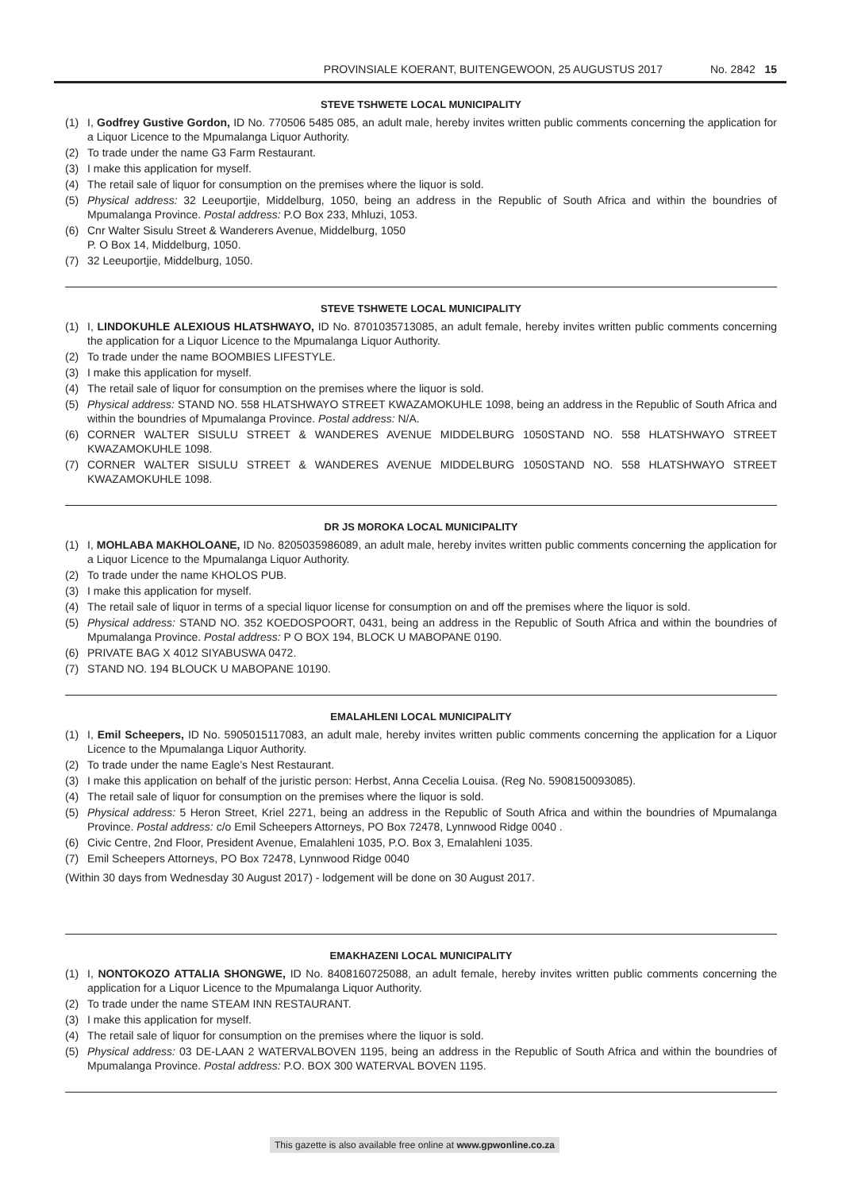PROVINSIALE KOERANT, BUITENGEWOON, 25 AUGUSTUS 2017 No. 2842 15
STEVE TSHWETE LOCAL MUNICIPALITY
(1) I, Godfrey Gustive Gordon, ID No. 770506 5485 085, an adult male, hereby invites written public comments concerning the application for a Liquor Licence to the Mpumalanga Liquor Authority.
(2) To trade under the name G3 Farm Restaurant.
(3) I make this application for myself.
(4) The retail sale of liquor for consumption on the premises where the liquor is sold.
(5) Physical address: 32 Leeuportjie, Middelburg, 1050, being an address in the Republic of South Africa and within the boundries of Mpumalanga Province. Postal address: P.O Box 233, Mhluzi, 1053.
(6) Cnr Walter Sisulu Street & Wanderers Avenue, Middelburg, 1050
P. O Box 14, Middelburg, 1050.
(7) 32 Leeuportjie, Middelburg, 1050.
STEVE TSHWETE LOCAL MUNICIPALITY
(1) I, LINDOKUHLE ALEXIOUS HLATSHWAYO, ID No. 8701035713085, an adult female, hereby invites written public comments concerning the application for a Liquor Licence to the Mpumalanga Liquor Authority.
(2) To trade under the name BOOMBIES LIFESTYLE.
(3) I make this application for myself.
(4) The retail sale of liquor for consumption on the premises where the liquor is sold.
(5) Physical address: STAND NO. 558 HLATSHWAYO STREET KWAZAMOKUHLE 1098, being an address in the Republic of South Africa and within the boundries of Mpumalanga Province. Postal address: N/A.
(6) CORNER WALTER SISULU STREET & WANDERES AVENUE MIDDELBURG 1050STAND NO. 558 HLATSHWAYO STREET KWAZAMOKUHLE 1098.
(7) CORNER WALTER SISULU STREET & WANDERES AVENUE MIDDELBURG 1050STAND NO. 558 HLATSHWAYO STREET KWAZAMOKUHLE 1098.
DR JS MOROKA LOCAL MUNICIPALITY
(1) I, MOHLABA MAKHOLOANE, ID No. 8205035986089, an adult male, hereby invites written public comments concerning the application for a Liquor Licence to the Mpumalanga Liquor Authority.
(2) To trade under the name KHOLOS PUB.
(3) I make this application for myself.
(4) The retail sale of liquor in terms of a special liquor license for consumption on and off the premises where the liquor is sold.
(5) Physical address: STAND NO. 352 KOEDOSPOORT, 0431, being an address in the Republic of South Africa and within the boundries of Mpumalanga Province. Postal address: P O BOX 194, BLOCK U MABOPANE 0190.
(6) PRIVATE BAG X 4012 SIYABUSWA 0472.
(7) STAND NO. 194 BLOUCK U MABOPANE 10190.
EMALAHLENI LOCAL MUNICIPALITY
(1) I, Emil Scheepers, ID No. 5905015117083, an adult male, hereby invites written public comments concerning the application for a Liquor Licence to the Mpumalanga Liquor Authority.
(2) To trade under the name Eagle’s Nest Restaurant.
(3) I make this application on behalf of the juristic person: Herbst, Anna Cecelia Louisa. (Reg No. 5908150093085).
(4) The retail sale of liquor for consumption on the premises where the liquor is sold.
(5) Physical address: 5 Heron Street, Kriel 2271, being an address in the Republic of South Africa and within the boundries of Mpumalanga Province. Postal address: c/o Emil Scheepers Attorneys, PO Box 72478, Lynnwood Ridge 0040 .
(6) Civic Centre, 2nd Floor, President Avenue, Emalahleni 1035, P.O. Box 3, Emalahleni 1035.
(7) Emil Scheepers Attorneys, PO Box 72478, Lynnwood Ridge 0040
(Within 30 days from Wednesday 30 August 2017) - lodgement will be done on 30 August 2017.
EMAKHAZENI LOCAL MUNICIPALITY
(1) I, NONTOKOZO ATTALIA SHONGWE, ID No. 8408160725088, an adult female, hereby invites written public comments concerning the application for a Liquor Licence to the Mpumalanga Liquor Authority.
(2) To trade under the name STEAM INN RESTAURANT.
(3) I make this application for myself.
(4) The retail sale of liquor for consumption on the premises where the liquor is sold.
(5) Physical address: 03 DE-LAAN 2 WATERVALBOVEN 1195, being an address in the Republic of South Africa and within the boundries of Mpumalanga Province. Postal address: P.O. BOX 300 WATERVAL BOVEN 1195.
This gazette is also available free online at www.gpwonline.co.za